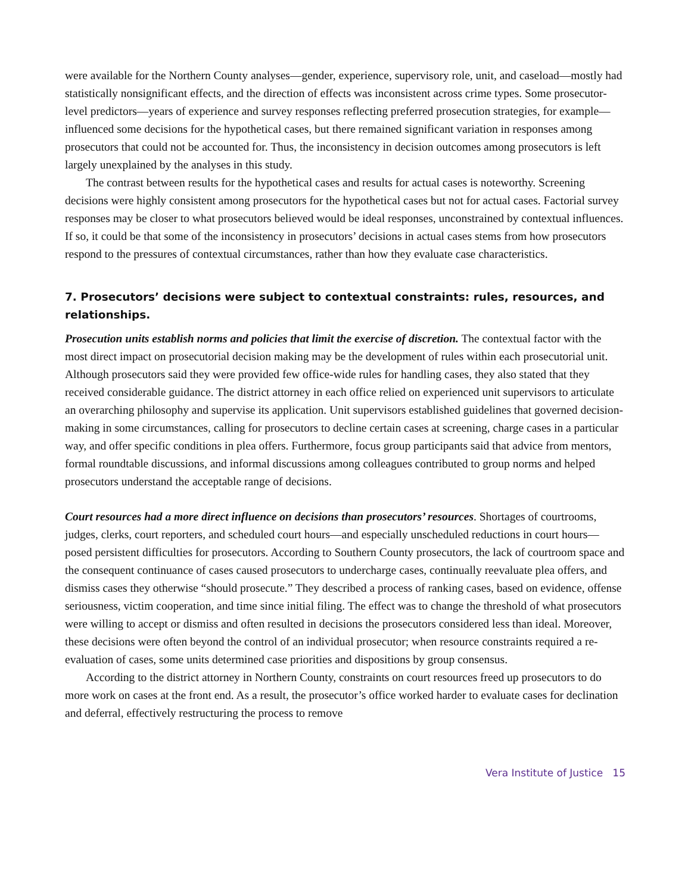were available for the Northern County analyses—gender, experience, supervisory role, unit, and caseload—mostly had statistically nonsignificant effects, and the direction of effects was inconsistent across crime types. Some prosecutor-level predictors—years of experience and survey responses reflecting preferred prosecution strategies, for example—influenced some decisions for the hypothetical cases, but there remained significant variation in responses among prosecutors that could not be accounted for. Thus, the inconsistency in decision outcomes among prosecutors is left largely unexplained by the analyses in this study.
The contrast between results for the hypothetical cases and results for actual cases is noteworthy. Screening decisions were highly consistent among prosecutors for the hypothetical cases but not for actual cases. Factorial survey responses may be closer to what prosecutors believed would be ideal responses, unconstrained by contextual influences. If so, it could be that some of the inconsistency in prosecutors’ decisions in actual cases stems from how prosecutors respond to the pressures of contextual circumstances, rather than how they evaluate case characteristics.
7. Prosecutors’ decisions were subject to contextual constraints: rules, resources, and relationships.
Prosecution units establish norms and policies that limit the exercise of discretion. The contextual factor with the most direct impact on prosecutorial decision making may be the development of rules within each prosecutorial unit. Although prosecutors said they were provided few office-wide rules for handling cases, they also stated that they received considerable guidance. The district attorney in each office relied on experienced unit supervisors to articulate an overarching philosophy and supervise its application. Unit supervisors established guidelines that governed decision-making in some circumstances, calling for prosecutors to decline certain cases at screening, charge cases in a particular way, and offer specific conditions in plea offers. Furthermore, focus group participants said that advice from mentors, formal roundtable discussions, and informal discussions among colleagues contributed to group norms and helped prosecutors understand the acceptable range of decisions.
Court resources had a more direct influence on decisions than prosecutors’ resources. Shortages of courtrooms, judges, clerks, court reporters, and scheduled court hours—and especially unscheduled reductions in court hours—posed persistent difficulties for prosecutors. According to Southern County prosecutors, the lack of courtroom space and the consequent continuance of cases caused prosecutors to undercharge cases, continually reevaluate plea offers, and dismiss cases they otherwise “should prosecute.” They described a process of ranking cases, based on evidence, offense seriousness, victim cooperation, and time since initial filing. The effect was to change the threshold of what prosecutors were willing to accept or dismiss and often resulted in decisions the prosecutors considered less than ideal. Moreover, these decisions were often beyond the control of an individual prosecutor; when resource constraints required a re-evaluation of cases, some units determined case priorities and dispositions by group consensus.
According to the district attorney in Northern County, constraints on court resources freed up prosecutors to do more work on cases at the front end. As a result, the prosecutor’s office worked harder to evaluate cases for declination and deferral, effectively restructuring the process to remove
Vera Institute of Justice 15